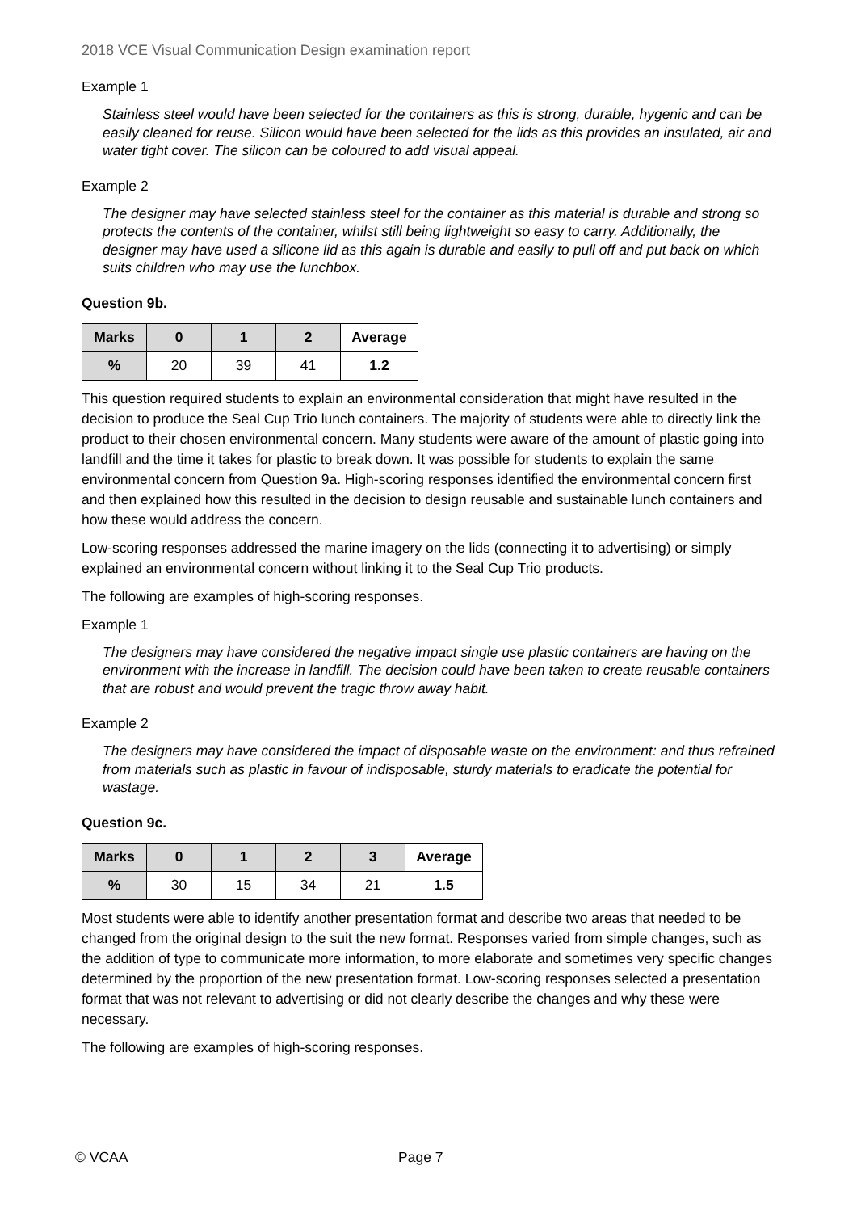2018 VCE Visual Communication Design examination report
Example 1
Stainless steel would have been selected for the containers as this is strong, durable, hygenic and can be easily cleaned for reuse. Silicon would have been selected for the lids as this provides an insulated, air and water tight cover. The silicon can be coloured to add visual appeal.
Example 2
The designer may have selected stainless steel for the container as this material is durable and strong so protects the contents of the container, whilst still being lightweight so easy to carry. Additionally, the designer may have used a silicone lid as this again is durable and easily to pull off and put back on which suits children who may use the lunchbox.
Question 9b.
| Marks | 0 | 1 | 2 | Average |
| --- | --- | --- | --- | --- |
| % | 20 | 39 | 41 | 1.2 |
This question required students to explain an environmental consideration that might have resulted in the decision to produce the Seal Cup Trio lunch containers. The majority of students were able to directly link the product to their chosen environmental concern. Many students were aware of the amount of plastic going into landfill and the time it takes for plastic to break down. It was possible for students to explain the same environmental concern from Question 9a. High-scoring responses identified the environmental concern first and then explained how this resulted in the decision to design reusable and sustainable lunch containers and how these would address the concern.
Low-scoring responses addressed the marine imagery on the lids (connecting it to advertising) or simply explained an environmental concern without linking it to the Seal Cup Trio products.
The following are examples of high-scoring responses.
Example 1
The designers may have considered the negative impact single use plastic containers are having on the environment with the increase in landfill. The decision could have been taken to create reusable containers that are robust and would prevent the tragic throw away habit.
Example 2
The designers may have considered the impact of disposable waste on the environment: and thus refrained from materials such as plastic in favour of indisposable, sturdy materials to eradicate the potential for wastage.
Question 9c.
| Marks | 0 | 1 | 2 | 3 | Average |
| --- | --- | --- | --- | --- | --- |
| % | 30 | 15 | 34 | 21 | 1.5 |
Most students were able to identify another presentation format and describe two areas that needed to be changed from the original design to the suit the new format. Responses varied from simple changes, such as the addition of type to communicate more information, to more elaborate and sometimes very specific changes determined by the proportion of the new presentation format. Low-scoring responses selected a presentation format that was not relevant to advertising or did not clearly describe the changes and why these were necessary.
The following are examples of high-scoring responses.
© VCAA Page 7